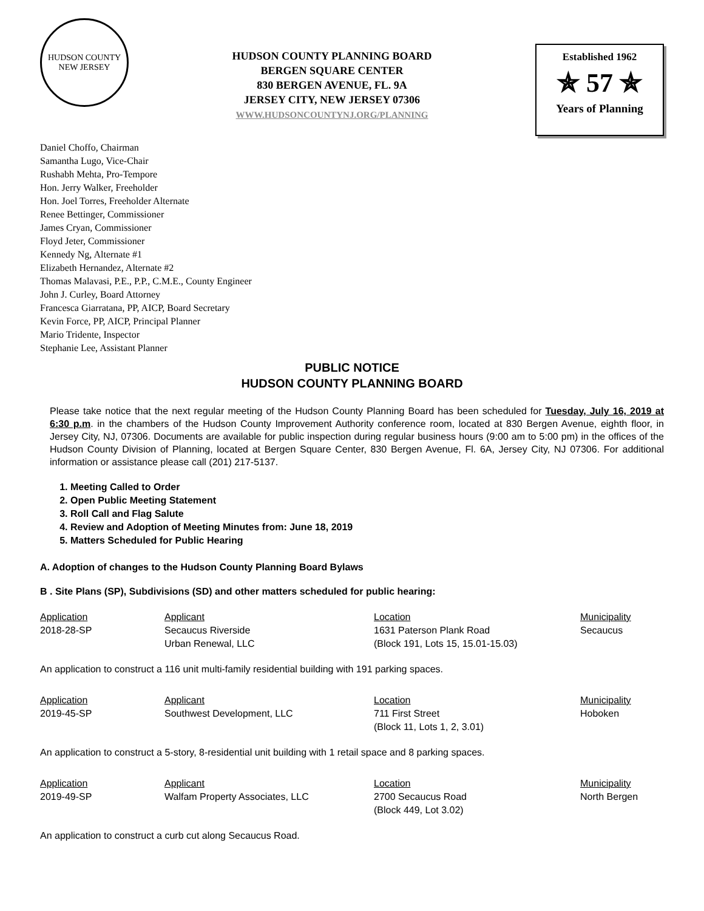HUDSON COUNTY
NEW JERSEY
HUDSON COUNTY PLANNING BOARD
BERGEN SQUARE CENTER
830 BERGEN AVENUE, FL. 9A
JERSEY CITY, NEW JERSEY 07306
WWW.HUDSONCOUNTYNJ.ORG/PLANNING
Established 1962
✯ 57 ✯
Years of Planning
Daniel Choffo, Chairman
Samantha Lugo, Vice-Chair
Rushabh Mehta, Pro-Tempore
Hon. Jerry Walker, Freeholder
Hon. Joel Torres, Freeholder Alternate
Renee Bettinger, Commissioner
James Cryan, Commissioner
Floyd Jeter, Commissioner
Kennedy Ng, Alternate #1
Elizabeth Hernandez, Alternate #2
Thomas Malavasi, P.E., P.P., C.M.E., County Engineer
John J. Curley, Board Attorney
Francesca Giarratana, PP, AICP, Board Secretary
Kevin Force, PP, AICP, Principal Planner
Mario Tridente, Inspector
Stephanie Lee, Assistant Planner
PUBLIC NOTICE
HUDSON COUNTY PLANNING BOARD
Please take notice that the next regular meeting of the Hudson County Planning Board has been scheduled for Tuesday, July 16, 2019 at 6:30 p.m. in the chambers of the Hudson County Improvement Authority conference room, located at 830 Bergen Avenue, eighth floor, in Jersey City, NJ, 07306. Documents are available for public inspection during regular business hours (9:00 am to 5:00 pm) in the offices of the Hudson County Division of Planning, located at Bergen Square Center, 830 Bergen Avenue, Fl. 6A, Jersey City, NJ 07306. For additional information or assistance please call (201) 217-5137.
1. Meeting Called to Order
2. Open Public Meeting Statement
3. Roll Call and Flag Salute
4. Review and Adoption of Meeting Minutes from: June 18, 2019
5. Matters Scheduled for Public Hearing
A. Adoption of changes to the Hudson County Planning Board Bylaws
B . Site Plans (SP), Subdivisions (SD) and other matters scheduled for public hearing:
| Application | Applicant | Location | Municipality |
| --- | --- | --- | --- |
| 2018-28-SP | Secaucus Riverside Urban Renewal, LLC | 1631 Paterson Plank Road (Block 191, Lots 15, 15.01-15.03) | Secaucus |
An application to construct a 116 unit multi-family residential building with 191 parking spaces.
| Application | Applicant | Location | Municipality |
| --- | --- | --- | --- |
| 2019-45-SP | Southwest Development, LLC | 711 First Street (Block 11, Lots 1, 2, 3.01) | Hoboken |
An application to construct a 5-story, 8-residential unit building with 1 retail space and 8 parking spaces.
| Application | Applicant | Location | Municipality |
| --- | --- | --- | --- |
| 2019-49-SP | Walfam Property Associates, LLC | 2700 Secaucus Road (Block 449, Lot 3.02) | North Bergen |
An application to construct a curb cut along Secaucus Road.